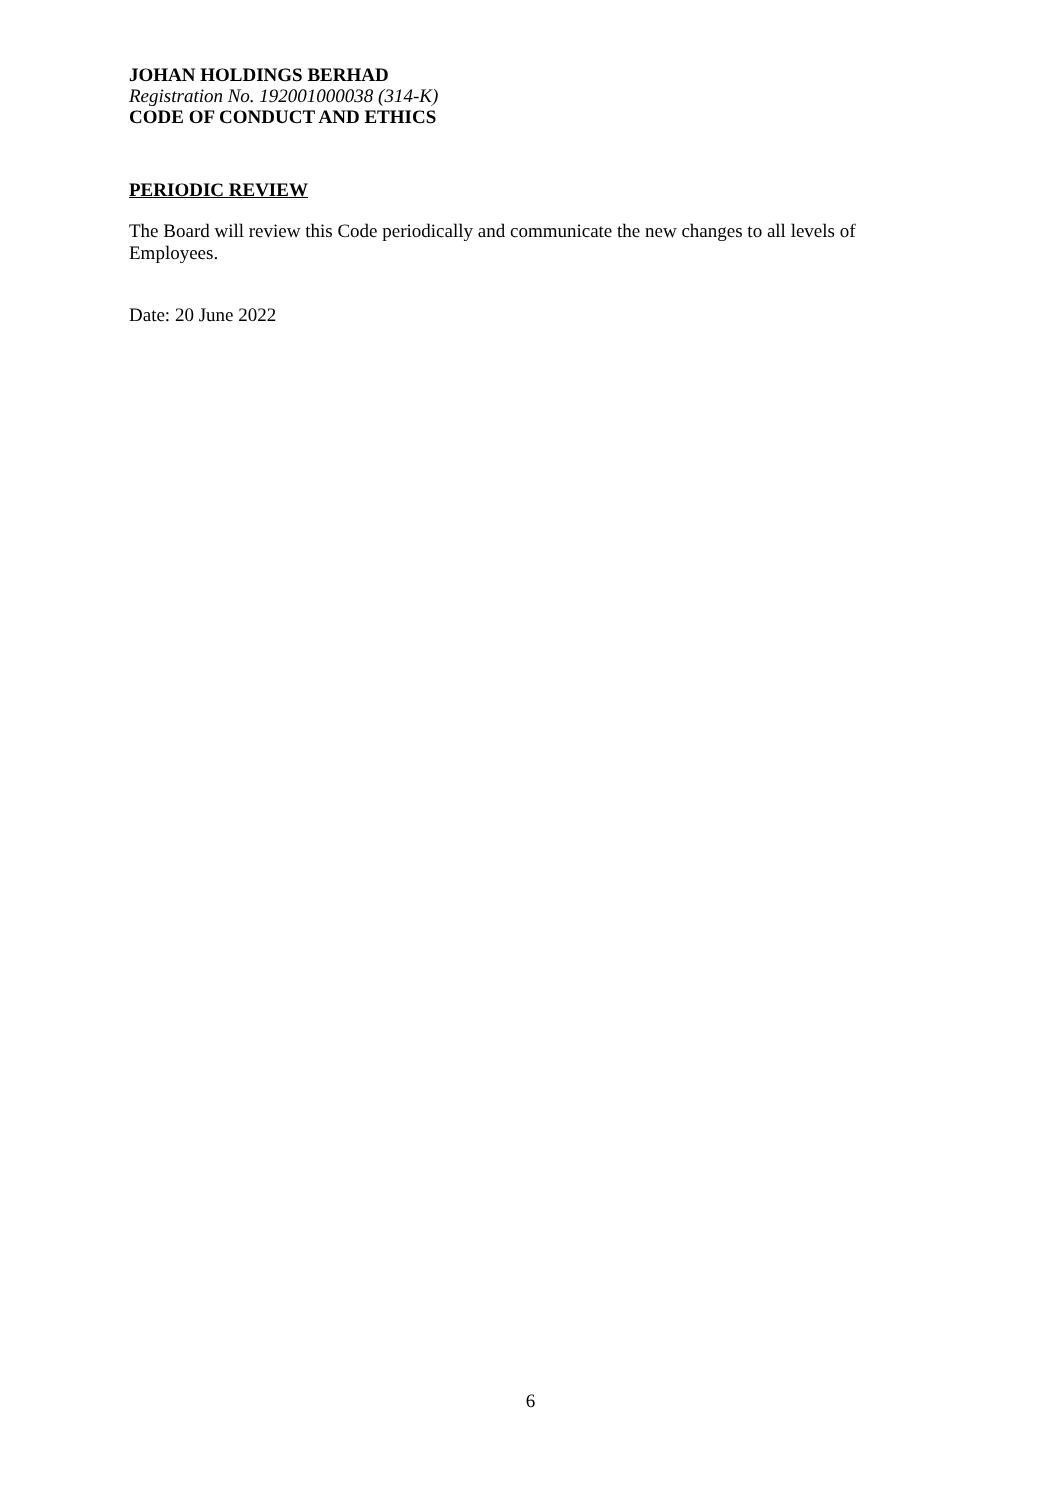JOHAN HOLDINGS BERHAD
Registration No. 192001000038 (314-K)
CODE OF CONDUCT AND ETHICS
PERIODIC REVIEW
The Board will review this Code periodically and communicate the new changes to all levels of Employees.
Date: 20 June 2022
6